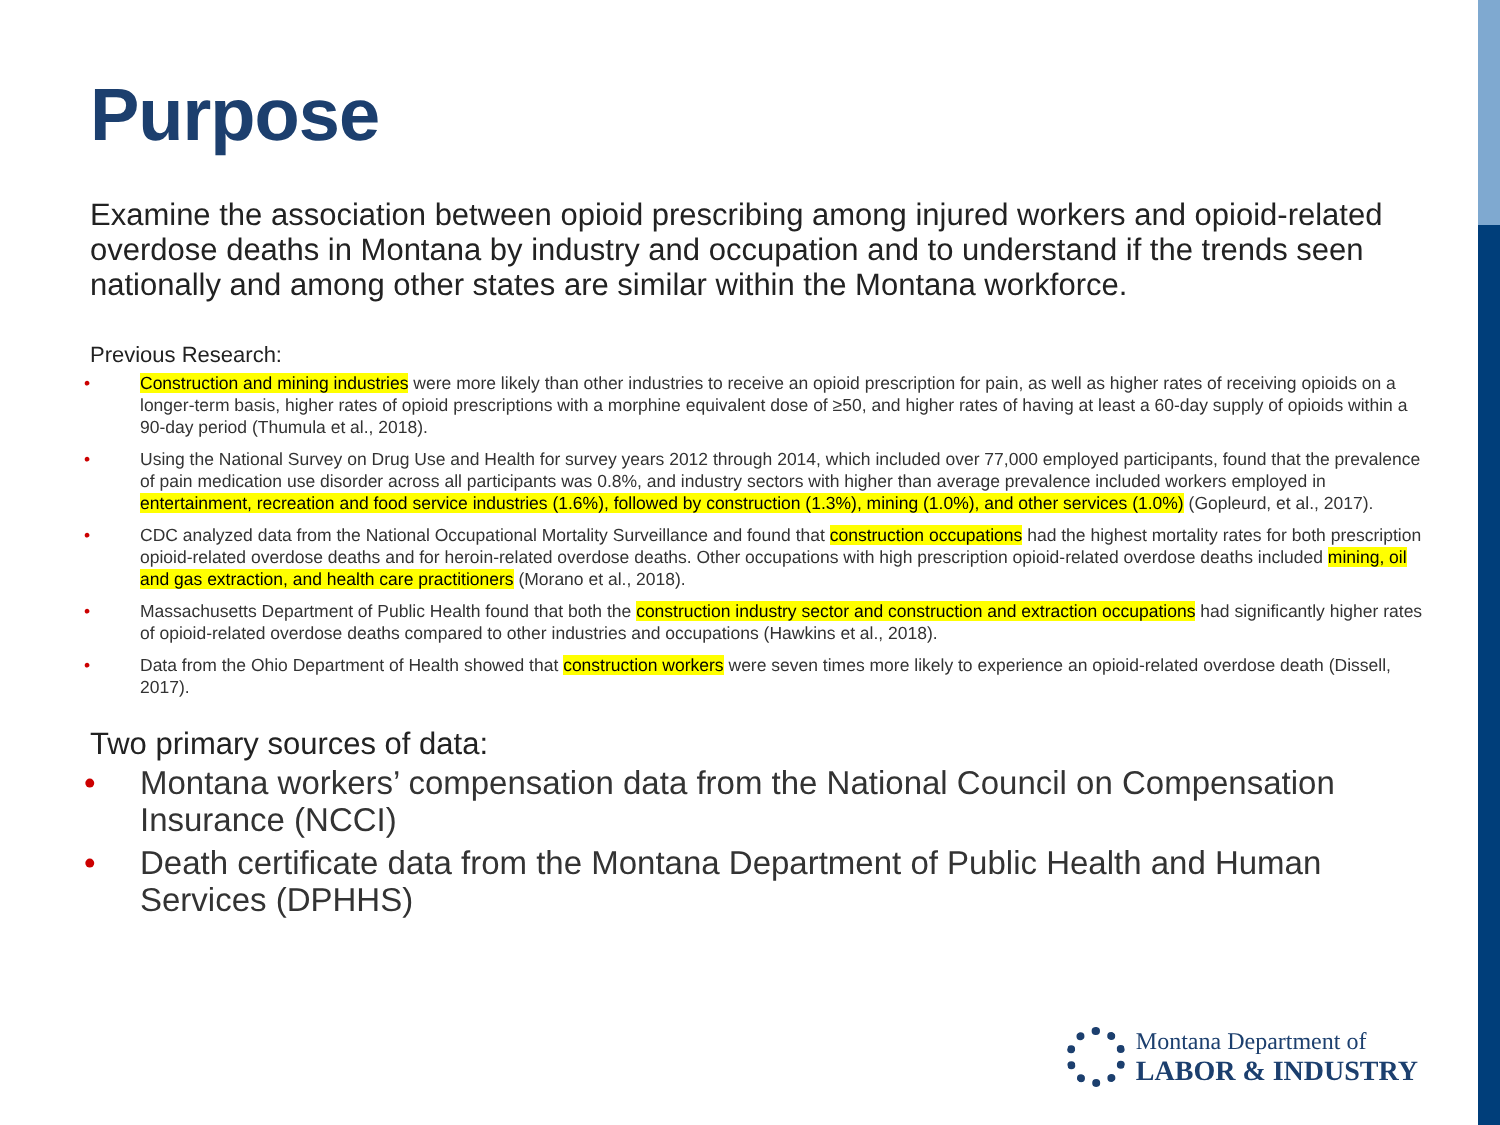Purpose
Examine the association between opioid prescribing among injured workers and opioid-related overdose deaths in Montana by industry and occupation and to understand if the trends seen nationally and among other states are similar within the Montana workforce.
Previous Research:
• Construction and mining industries were more likely than other industries to receive an opioid prescription for pain, as well as higher rates of receiving opioids on a longer-term basis, higher rates of opioid prescriptions with a morphine equivalent dose of ≥50, and higher rates of having at least a 60-day supply of opioids within a 90-day period (Thumula et al., 2018).
• Using the National Survey on Drug Use and Health for survey years 2012 through 2014, which included over 77,000 employed participants, found that the prevalence of pain medication use disorder across all participants was 0.8%, and industry sectors with higher than average prevalence included workers employed in entertainment, recreation and food service industries (1.6%), followed by construction (1.3%), mining (1.0%), and other services (1.0%) (Gopleurd, et al., 2017).
• CDC analyzed data from the National Occupational Mortality Surveillance and found that construction occupations had the highest mortality rates for both prescription opioid-related overdose deaths and for heroin-related overdose deaths. Other occupations with high prescription opioid-related overdose deaths included mining, oil and gas extraction, and health care practitioners (Morano et al., 2018).
• Massachusetts Department of Public Health found that both the construction industry sector and construction and extraction occupations had significantly higher rates of opioid-related overdose deaths compared to other industries and occupations (Hawkins et al., 2018).
• Data from the Ohio Department of Health showed that construction workers were seven times more likely to experience an opioid-related overdose death (Dissell, 2017).
Two primary sources of data:
• Montana workers’ compensation data from the National Council on Compensation Insurance (NCCI)
• Death certificate data from the Montana Department of Public Health and Human Services (DPHHS)
Montana Department of
LABOR & INDUSTRY